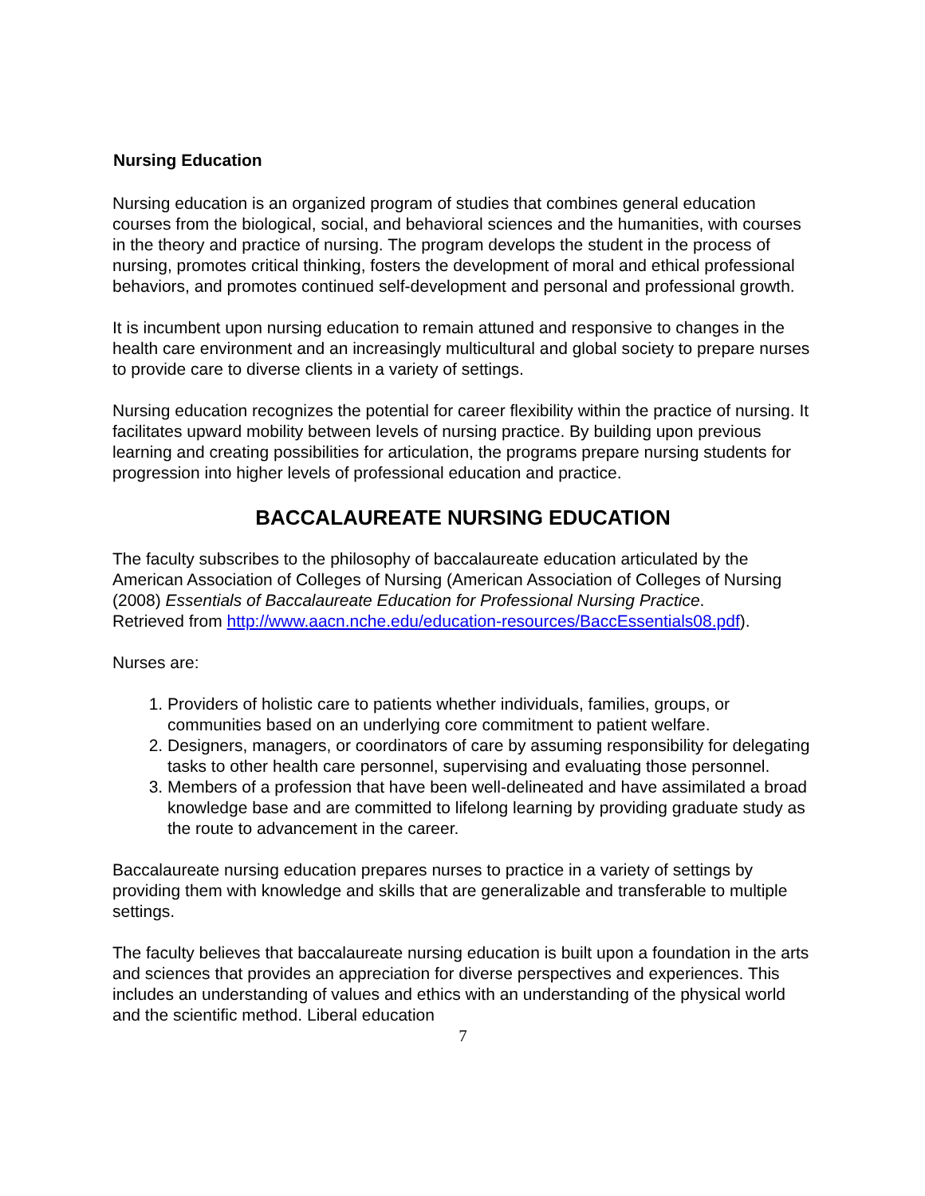Nursing Education
Nursing education is an organized program of studies that combines general education courses from the biological, social, and behavioral sciences and the humanities, with courses in the theory and practice of nursing. The program develops the student in the process of nursing, promotes critical thinking, fosters the development of moral and ethical professional behaviors, and promotes continued self-development and personal and professional growth.
It is incumbent upon nursing education to remain attuned and responsive to changes in the health care environment and an increasingly multicultural and global society to prepare nurses to provide care to diverse clients in a variety of settings.
Nursing education recognizes the potential for career flexibility within the practice of nursing. It facilitates upward mobility between levels of nursing practice. By building upon previous learning and creating possibilities for articulation, the programs prepare nursing students for progression into higher levels of professional education and practice.
BACCALAUREATE NURSING EDUCATION
The faculty subscribes to the philosophy of baccalaureate education articulated by the American Association of Colleges of Nursing (American Association of Colleges of Nursing (2008) Essentials of Baccalaureate Education for Professional Nursing Practice.
Retrieved from http://www.aacn.nche.edu/education-resources/BaccEssentials08.pdf).
Nurses are:
1. Providers of holistic care to patients whether individuals, families, groups, or communities based on an underlying core commitment to patient welfare.
2. Designers, managers, or coordinators of care by assuming responsibility for delegating tasks to other health care personnel, supervising and evaluating those personnel.
3. Members of a profession that have been well-delineated and have assimilated a broad knowledge base and are committed to lifelong learning by providing graduate study as the route to advancement in the career.
Baccalaureate nursing education prepares nurses to practice in a variety of settings by providing them with knowledge and skills that are generalizable and transferable to multiple settings.
The faculty believes that baccalaureate nursing education is built upon a foundation in the arts and sciences that provides an appreciation for diverse perspectives and experiences. This includes an understanding of values and ethics with an understanding of the physical world and the scientific method. Liberal education
7